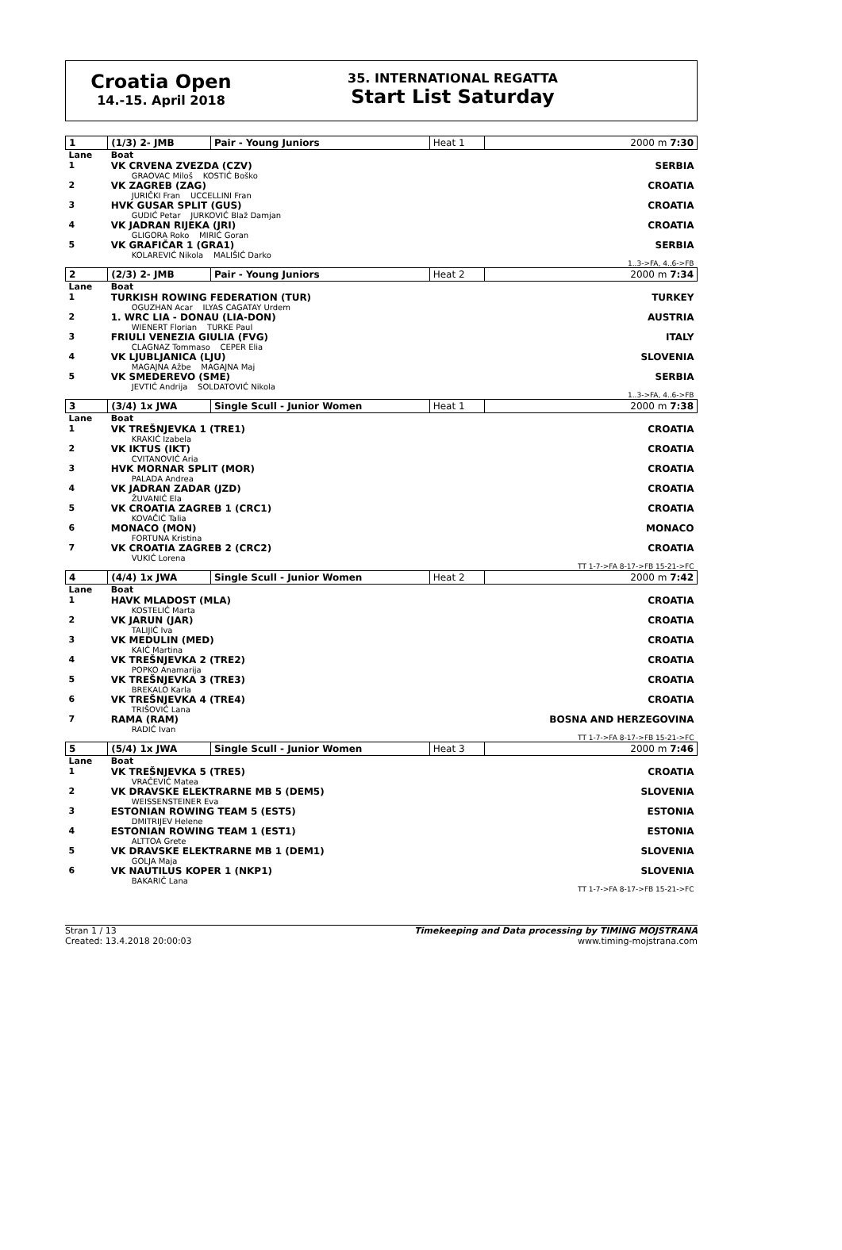Croatia Open
14.-15. April 2018
35. INTERNATIONAL REGATTA
Start List Saturday
| 1 | (1/3) 2- JMB | Pair - Young Juniors | Heat 1 | 2000 m 7:30 |
| Lane | Boat | | | |
| 1 | VK CRVENA ZVEZDA (CZV) GRAOVAC Miloš KOSTIĆ Boško | | | SERBIA |
| 2 | VK ZAGREB (ZAG) JURIČKI Fran UCCELLINI Fran | | | CROATIA |
| 3 | HVK GUSAR SPLIT (GUS) GUDIĆ Petar JURKOVIĆ Blaž Damjan | | | CROATIA |
| 4 | VK JADRAN RIJEKA (JRI) GLIGORA Roko MIRIĆ Goran | | | CROATIA |
| 5 | VK GRAFIČAR 1 (GRA1) KOLAREVIĆ Nikola MALIŠIĆ Darko | | | SERBIA |
| 1..3->FA, 4..6->FB | | | | |
| 2 | (2/3) 2- JMB | Pair - Young Juniors | Heat 2 | 2000 m 7:34 |
| Lane | Boat | | | |
| 1 | TURKISH ROWING FEDERATION (TUR) OGUZHAN Acar ILYAS CAGATAY Urdem | | | TURKEY |
| 2 | 1. WRC LIA - DONAU (LIA-DON) WIENERT Florian TURKE Paul | | | AUSTRIA |
| 3 | FRIULI VENEZIA GIULIA (FVG) CLAGNAZ Tommaso CEPER Elia | | | ITALY |
| 4 | VK LJUBLJANICA (LJU) MAGAJNA Ažbe MAGAJNA Maj | | | SLOVENIA |
| 5 | VK SMEDEREVO (SME) JEVTIĆ Andrija SOLDATOVIĆ Nikola | | | SERBIA |
| 1..3->FA, 4..6->FB | | | | |
| 3 | (3/4) 1x JWA | Single Scull - Junior Women | Heat 1 | 2000 m 7:38 |
| Lane | Boat | | | |
| 1 | VK TREŠNJEVKA 1 (TRE1) KRAKIĆ Izabela | | | CROATIA |
| 2 | VK IKTUS (IKT) CVITANOVIĆ Aria | | | CROATIA |
| 3 | HVK MORNAR SPLIT (MOR) PALADA Andrea | | | CROATIA |
| 4 | VK JADRAN ZADAR (JZD) ŽUVANIĆ Ela | | | CROATIA |
| 5 | VK CROATIA ZAGREB 1 (CRC1) KOVAČIĆ Talia | | | CROATIA |
| 6 | MONACO (MON) FORTUNA Kristina | | | MONACO |
| 7 | VK CROATIA ZAGREB 2 (CRC2) VUKIĆ Lorena | | | CROATIA |
| TT 1-7->FA 8-17->FB 15-21->FC | | | | |
| 4 | (4/4) 1x JWA | Single Scull - Junior Women | Heat 2 | 2000 m 7:42 |
| Lane | Boat | | | |
| 1 | HAVK MLADOST (MLA) KOSTELIĆ Marta | | | CROATIA |
| 2 | VK JARUN (JAR) TALIJIĆ Iva | | | CROATIA |
| 3 | VK MEDULIN (MED) KAIĆ Martina | | | CROATIA |
| 4 | VK TREŠNJEVKA 2 (TRE2) POPKO Anamarija | | | CROATIA |
| 5 | VK TREŠNJEVKA 3 (TRE3) BREKALO Karla | | | CROATIA |
| 6 | VK TREŠNJEVKA 4 (TRE4) TRIŠOVIĆ Lana | | | CROATIA |
| 7 | RAMA (RAM) RADIĆ Ivan | | | BOSNA AND HERZEGOVINA |
| TT 1-7->FA 8-17->FB 15-21->FC | | | | |
| 5 | (5/4) 1x JWA | Single Scull - Junior Women | Heat 3 | 2000 m 7:46 |
| Lane | Boat | | | |
| 1 | VK TREŠNJEVKA 5 (TRE5) VRAČEVIĆ Matea | | | CROATIA |
| 2 | VK DRAVSKE ELEKTRARNE MB 5 (DEM5) WEISSENSTEINER Eva | | | SLOVENIA |
| 3 | ESTONIAN ROWING TEAM 5 (EST5) DMITRIJEV Helene | | | ESTONIA |
| 4 | ESTONIAN ROWING TEAM 1 (EST1) ALTTOA Grete | | | ESTONIA |
| 5 | VK DRAVSKE ELEKTRARNE MB 1 (DEM1) GOLJA Maja | | | SLOVENIA |
| 6 | VK NAUTILUS KOPER 1 (NKP1) BAKARIČ Lana | | | SLOVENIA |
| TT 1-7->FA 8-17->FB 15-21->FC | | | | |
Stran 1 / 13
Created: 13.4.2018 20:00:03
Timekeeping and Data processing by TIMING MOJSTRANA
www.timing-mojstrana.com